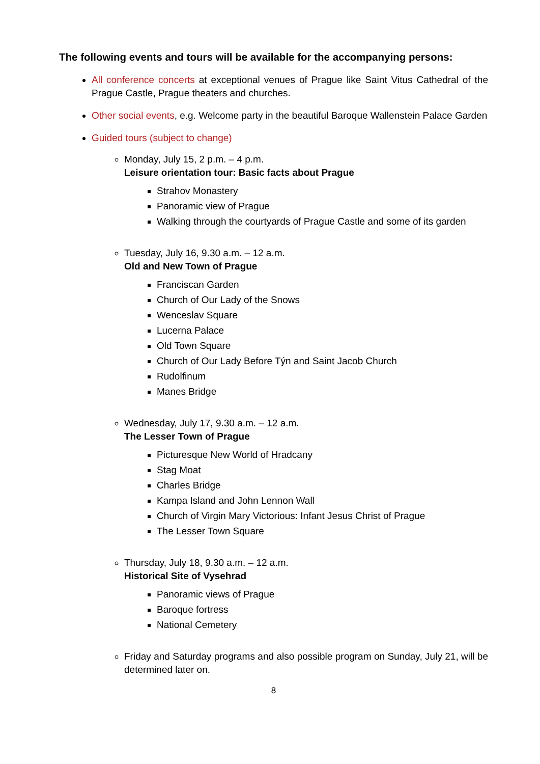The following events and tours will be available for the accompanying persons:
All conference concerts at exceptional venues of Prague like Saint Vitus Cathedral of the Prague Castle, Prague theaters and churches.
Other social events, e.g. Welcome party in the beautiful Baroque Wallenstein Palace Garden
Guided tours (subject to change)
Monday, July 15, 2 p.m. – 4 p.m.
Leisure orientation tour: Basic facts about Prague
Strahov Monastery
Panoramic view of Prague
Walking through the courtyards of Prague Castle and some of its garden
Tuesday, July 16, 9.30 a.m. – 12 a.m.
Old and New Town of Prague
Franciscan Garden
Church of Our Lady of the Snows
Wenceslav Square
Lucerna Palace
Old Town Square
Church of Our Lady Before Týn and Saint Jacob Church
Rudolfinum
Manes Bridge
Wednesday, July 17, 9.30 a.m. – 12 a.m.
The Lesser Town of Prague
Picturesque New World of Hradcany
Stag Moat
Charles Bridge
Kampa Island and John Lennon Wall
Church of Virgin Mary Victorious: Infant Jesus Christ of Prague
The Lesser Town Square
Thursday, July 18, 9.30 a.m. – 12 a.m.
Historical Site of Vysehrad
Panoramic views of Prague
Baroque fortress
National Cemetery
Friday and Saturday programs and also possible program on Sunday, July 21, will be determined later on.
8